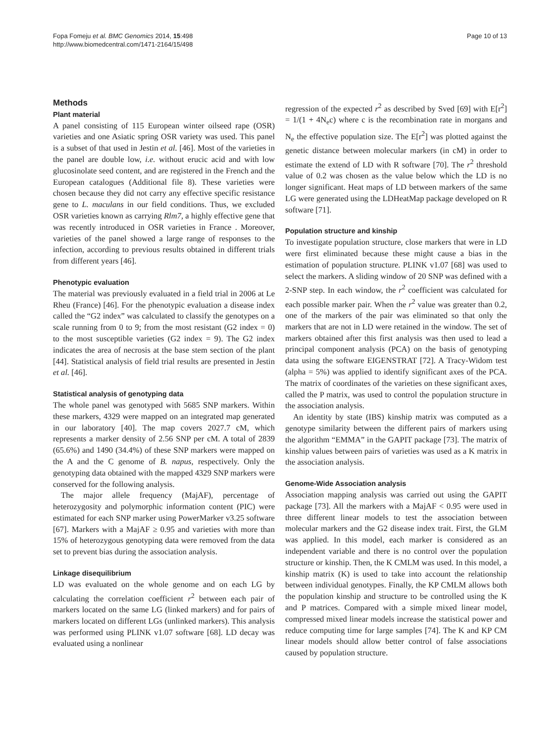Fopa Fomeju et al. BMC Genomics 2014, 15:498
http://www.biomedcentral.com/1471-2164/15/498
Page 10 of 13
Methods
Plant material
A panel consisting of 115 European winter oilseed rape (OSR) varieties and one Asiatic spring OSR variety was used. This panel is a subset of that used in Jestin et al. [46]. Most of the varieties in the panel are double low, i.e. without erucic acid and with low glucosinolate seed content, and are registered in the French and the European catalogues (Additional file 8). These varieties were chosen because they did not carry any effective specific resistance gene to L. maculans in our field conditions. Thus, we excluded OSR varieties known as carrying Rlm7, a highly effective gene that was recently introduced in OSR varieties in France . Moreover, varieties of the panel showed a large range of responses to the infection, according to previous results obtained in different trials from different years [46].
Phenotypic evaluation
The material was previously evaluated in a field trial in 2006 at Le Rheu (France) [46]. For the phenotypic evaluation a disease index called the “G2 index” was calculated to classify the genotypes on a scale running from 0 to 9; from the most resistant (G2 index = 0) to the most susceptible varieties (G2 index = 9). The G2 index indicates the area of necrosis at the base stem section of the plant [44]. Statistical analysis of field trial results are presented in Jestin et al. [46].
Statistical analysis of genotyping data
The whole panel was genotyped with 5685 SNP markers. Within these markers, 4329 were mapped on an integrated map generated in our laboratory [40]. The map covers 2027.7 cM, which represents a marker density of 2.56 SNP per cM. A total of 2839 (65.6%) and 1490 (34.4%) of these SNP markers were mapped on the A and the C genome of B. napus, respectively. Only the genotyping data obtained with the mapped 4329 SNP markers were conserved for the following analysis.
The major allele frequency (MajAF), percentage of heterozygosity and polymorphic information content (PIC) were estimated for each SNP marker using PowerMarker v3.25 software [67]. Markers with a MajAF ≥ 0.95 and varieties with more than 15% of heterozygous genotyping data were removed from the data set to prevent bias during the association analysis.
Linkage disequilibrium
LD was evaluated on the whole genome and on each LG by calculating the correlation coefficient r<sup>2</sup> between each pair of markers located on the same LG (linked markers) and for pairs of markers located on different LGs (unlinked markers). This analysis was performed using PLINK v1.07 software [68]. LD decay was evaluated using a nonlinear
regression of the expected r<sup>2</sup> as described by Sved [69] with E[r<sup>2</sup>] = 1/(1 + 4N<sub>e</sub>c) where c is the recombination rate in morgans and N<sub>e</sub> the effective population size. The E[r<sup>2</sup>] was plotted against the genetic distance between molecular markers (in cM) in order to estimate the extend of LD with R software [70]. The r<sup>2</sup> threshold value of 0.2 was chosen as the value below which the LD is no longer significant. Heat maps of LD between markers of the same LG were generated using the LDHeatMap package developed on R software [71].
Population structure and kinship
To investigate population structure, close markers that were in LD were first eliminated because these might cause a bias in the estimation of population structure. PLINK v1.07 [68] was used to select the markers. A sliding window of 20 SNP was defined with a 2-SNP step. In each window, the r<sup>2</sup> coefficient was calculated for each possible marker pair. When the r<sup>2</sup> value was greater than 0.2, one of the markers of the pair was eliminated so that only the markers that are not in LD were retained in the window. The set of markers obtained after this first analysis was then used to lead a principal component analysis (PCA) on the basis of genotyping data using the software EIGENSTRAT [72]. A Tracy-Widom test (alpha = 5%) was applied to identify significant axes of the PCA. The matrix of coordinates of the varieties on these significant axes, called the P matrix, was used to control the population structure in the association analysis.
An identity by state (IBS) kinship matrix was computed as a genotype similarity between the different pairs of markers using the algorithm “EMMA” in the GAPIT package [73]. The matrix of kinship values between pairs of varieties was used as a K matrix in the association analysis.
Genome-Wide Association analysis
Association mapping analysis was carried out using the GAPIT package [73]. All the markers with a MajAF < 0.95 were used in three different linear models to test the association between molecular markers and the G2 disease index trait. First, the GLM was applied. In this model, each marker is considered as an independent variable and there is no control over the population structure or kinship. Then, the K CMLM was used. In this model, a kinship matrix (K) is used to take into account the relationship between individual genotypes. Finally, the KP CMLM allows both the population kinship and structure to be controlled using the K and P matrices. Compared with a simple mixed linear model, compressed mixed linear models increase the statistical power and reduce computing time for large samples [74]. The K and KP CM linear models should allow better control of false associations caused by population structure.